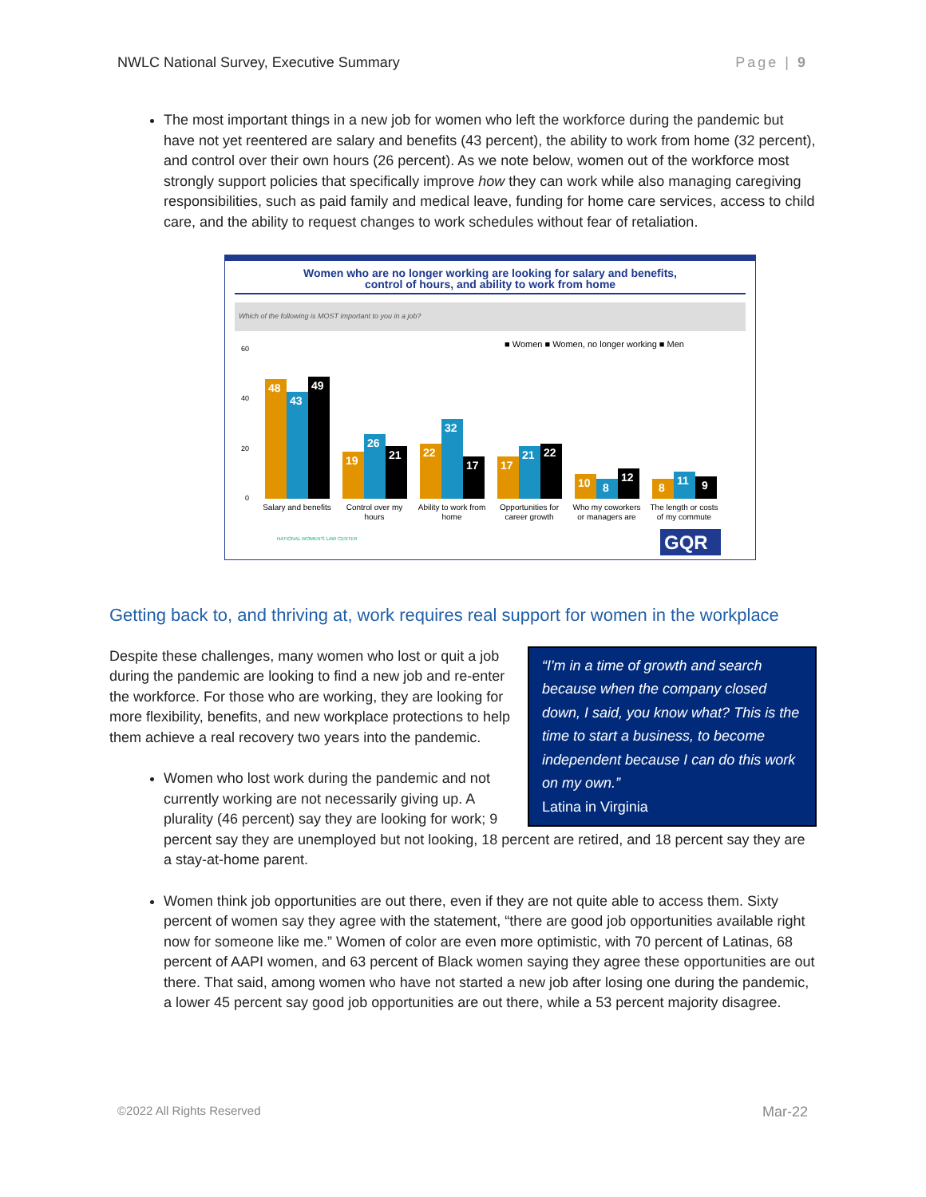NWLC National Survey, Executive Summary Page | 9
The most important things in a new job for women who left the workforce during the pandemic but have not yet reentered are salary and benefits (43 percent), the ability to work from home (32 percent), and control over their own hours (26 percent). As we note below, women out of the workforce most strongly support policies that specifically improve how they can work while also managing caregiving responsibilities, such as paid family and medical leave, funding for home care services, access to child care, and the ability to request changes to work schedules without fear of retaliation.
Women who are no longer working are looking for salary and benefits,
control of hours, and ability to work from home
Which of the following is MOST important to you in a job?
■ Women ■ Women, no longer working ■ Men
60
40
20
0
48
43
49
19
26
21
22
32
17
17
21
22
10
8
12
8
11
9
Salary and benefits
Control over my
hours
Ability to work from
home
Opportunities for
career growth
Who my coworkers
or managers are
The length or costs
of my commute
NATIONAL WOMEN'S LAW CENTER
GQR
Getting back to, and thriving at, work requires real support for women in the workplace
“I'm in a time of growth and search because when the company closed down, I said, you know what? This is the time to start a business, to become independent because I can do this work on my own.”
Latina in Virginia
Despite these challenges, many women who lost or quit a job during the pandemic are looking to find a new job and re-enter the workforce. For those who are working, they are looking for more flexibility, benefits, and new workplace protections to help them achieve a real recovery two years into the pandemic.
Women who lost work during the pandemic and not currently working are not necessarily giving up. A plurality (46 percent) say they are looking for work; 9 percent say they are unemployed but not looking, 18 percent are retired, and 18 percent say they are a stay-at-home parent.
Women think job opportunities are out there, even if they are not quite able to access them. Sixty percent of women say they agree with the statement, “there are good job opportunities available right now for someone like me.” Women of color are even more optimistic, with 70 percent of Latinas, 68 percent of AAPI women, and 63 percent of Black women saying they agree these opportunities are out there. That said, among women who have not started a new job after losing one during the pandemic, a lower 45 percent say good job opportunities are out there, while a 53 percent majority disagree.
©2022 All Rights Reserved Mar-22